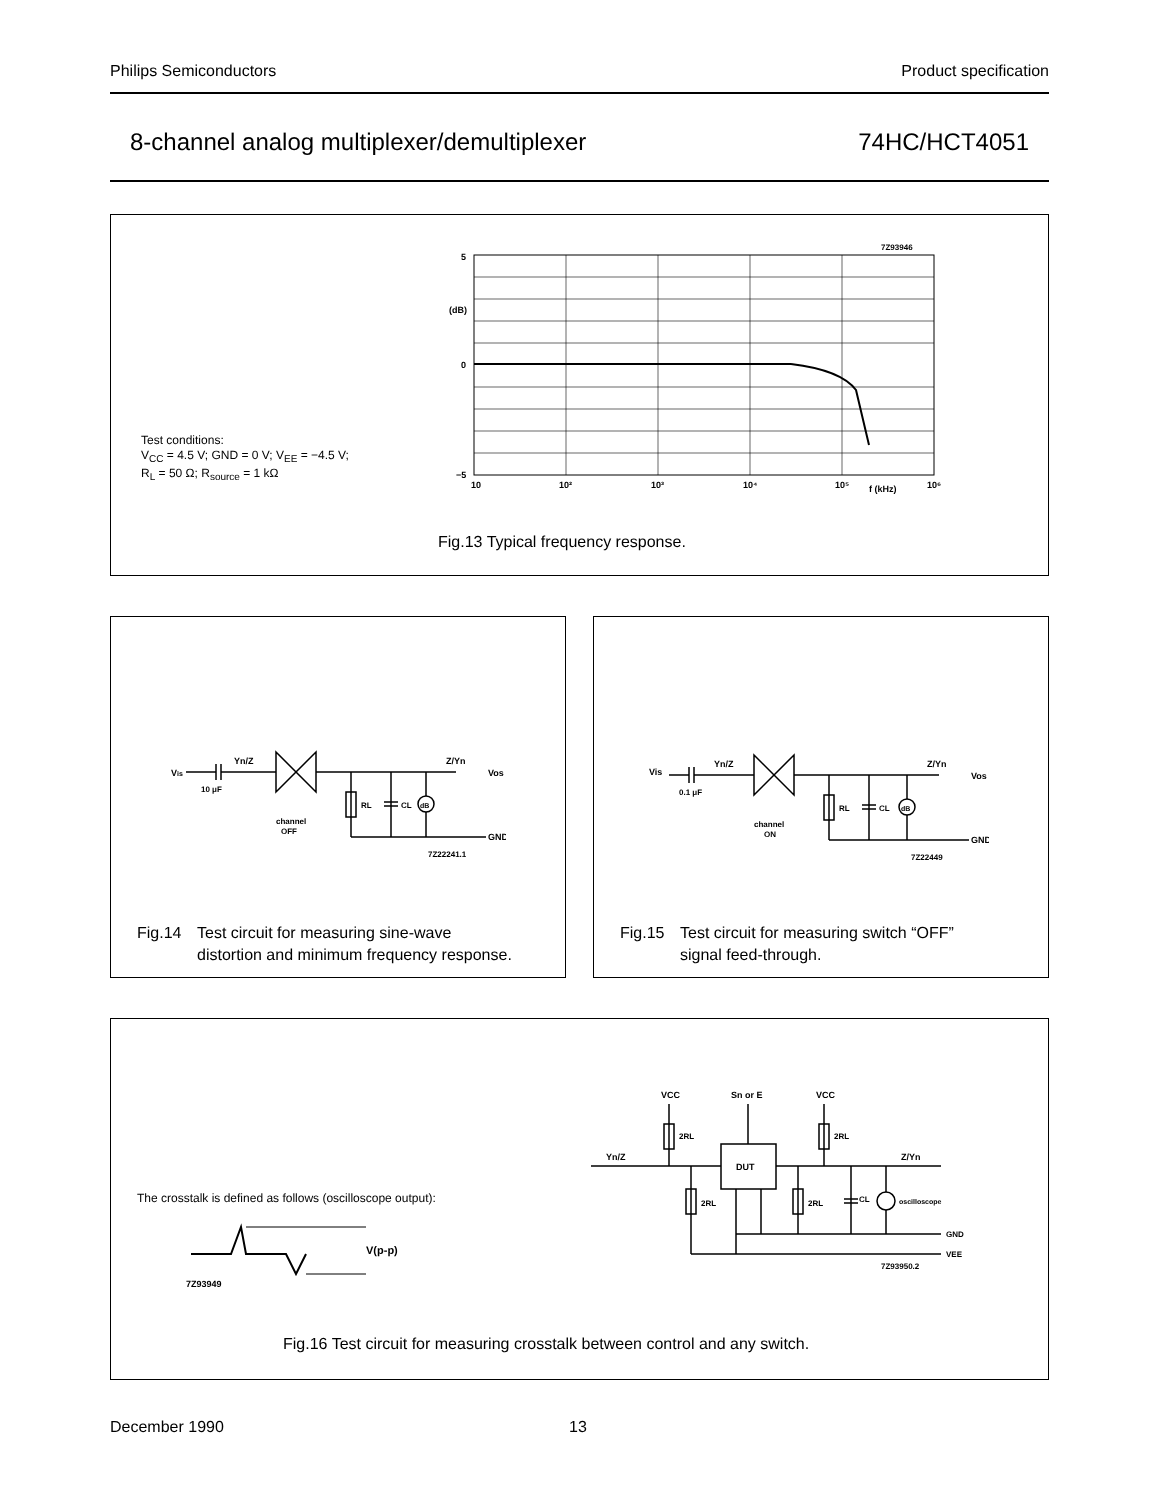Philips Semiconductors Product specification
8-channel analog multiplexer/demultiplexer 74HC/HCT4051
Test conditions:
V<sub>CC</sub> = 4.5 V; GND = 0 V; V<sub>EE</sub> = −4.5 V;
R<sub>L</sub> = 50 Ω; R<sub>source</sub> = 1 kΩ
7Z93946
5
(dB)
0
−5
10
10²
10³
10⁴
10⁵
f (kHz)
10⁶
Fig.13 Typical frequency response.
Vis
Yn/Z
Z/Yn
Vos
10 μF
RL
CL
dB
channel
OFF
GND
7Z22241.1
Fig.14 Test circuit for measuring sine-wave
distortion and minimum frequency response.
Vis
Yn/Z
Z/Yn
Vos
0.1 μF
RL
CL
dB
channel
ON
GND
7Z22449
Fig.15 Test circuit for measuring switch “OFF”
signal feed-through.
The crosstalk is defined as follows (oscilloscope output):
V(p-p)
7Z93949
VCC
Sn or E
VCC
2RL
2RL
Yn/Z
Z/Yn
DUT
2RL
2RL
CL
oscilloscope
GND
VEE
7Z93950.2
Fig.16 Test circuit for measuring crosstalk between control and any switch.
December 1990 13